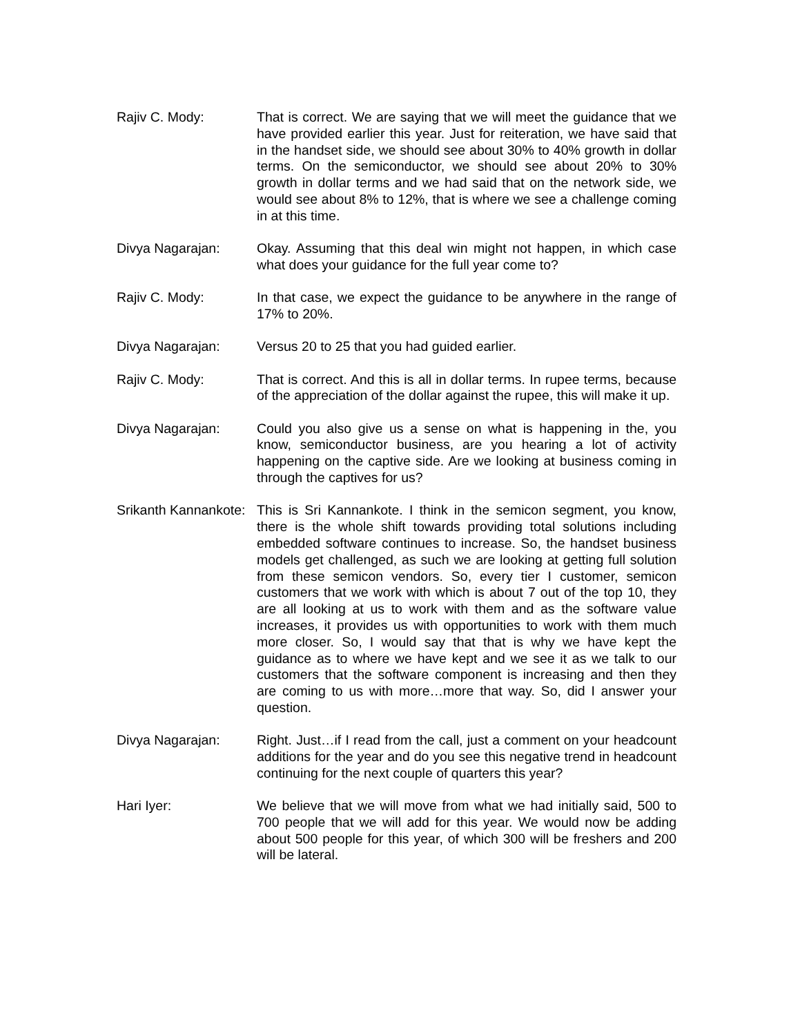Rajiv C. Mody: That is correct. We are saying that we will meet the guidance that we have provided earlier this year. Just for reiteration, we have said that in the handset side, we should see about 30% to 40% growth in dollar terms. On the semiconductor, we should see about 20% to 30% growth in dollar terms and we had said that on the network side, we would see about 8% to 12%, that is where we see a challenge coming in at this time.
Divya Nagarajan: Okay. Assuming that this deal win might not happen, in which case what does your guidance for the full year come to?
Rajiv C. Mody: In that case, we expect the guidance to be anywhere in the range of 17% to 20%.
Divya Nagarajan: Versus 20 to 25 that you had guided earlier.
Rajiv C. Mody: That is correct. And this is all in dollar terms. In rupee terms, because of the appreciation of the dollar against the rupee, this will make it up.
Divya Nagarajan: Could you also give us a sense on what is happening in the, you know, semiconductor business, are you hearing a lot of activity happening on the captive side. Are we looking at business coming in through the captives for us?
Srikanth Kannankote: This is Sri Kannankote. I think in the semicon segment, you know, there is the whole shift towards providing total solutions including embedded software continues to increase. So, the handset business models get challenged, as such we are looking at getting full solution from these semicon vendors. So, every tier I customer, semicon customers that we work with which is about 7 out of the top 10, they are all looking at us to work with them and as the software value increases, it provides us with opportunities to work with them much more closer. So, I would say that that is why we have kept the guidance as to where we have kept and we see it as we talk to our customers that the software component is increasing and then they are coming to us with more…more that way. So, did I answer your question.
Divya Nagarajan: Right. Just…if I read from the call, just a comment on your headcount additions for the year and do you see this negative trend in headcount continuing for the next couple of quarters this year?
Hari Iyer: We believe that we will move from what we had initially said, 500 to 700 people that we will add for this year. We would now be adding about 500 people for this year, of which 300 will be freshers and 200 will be lateral.